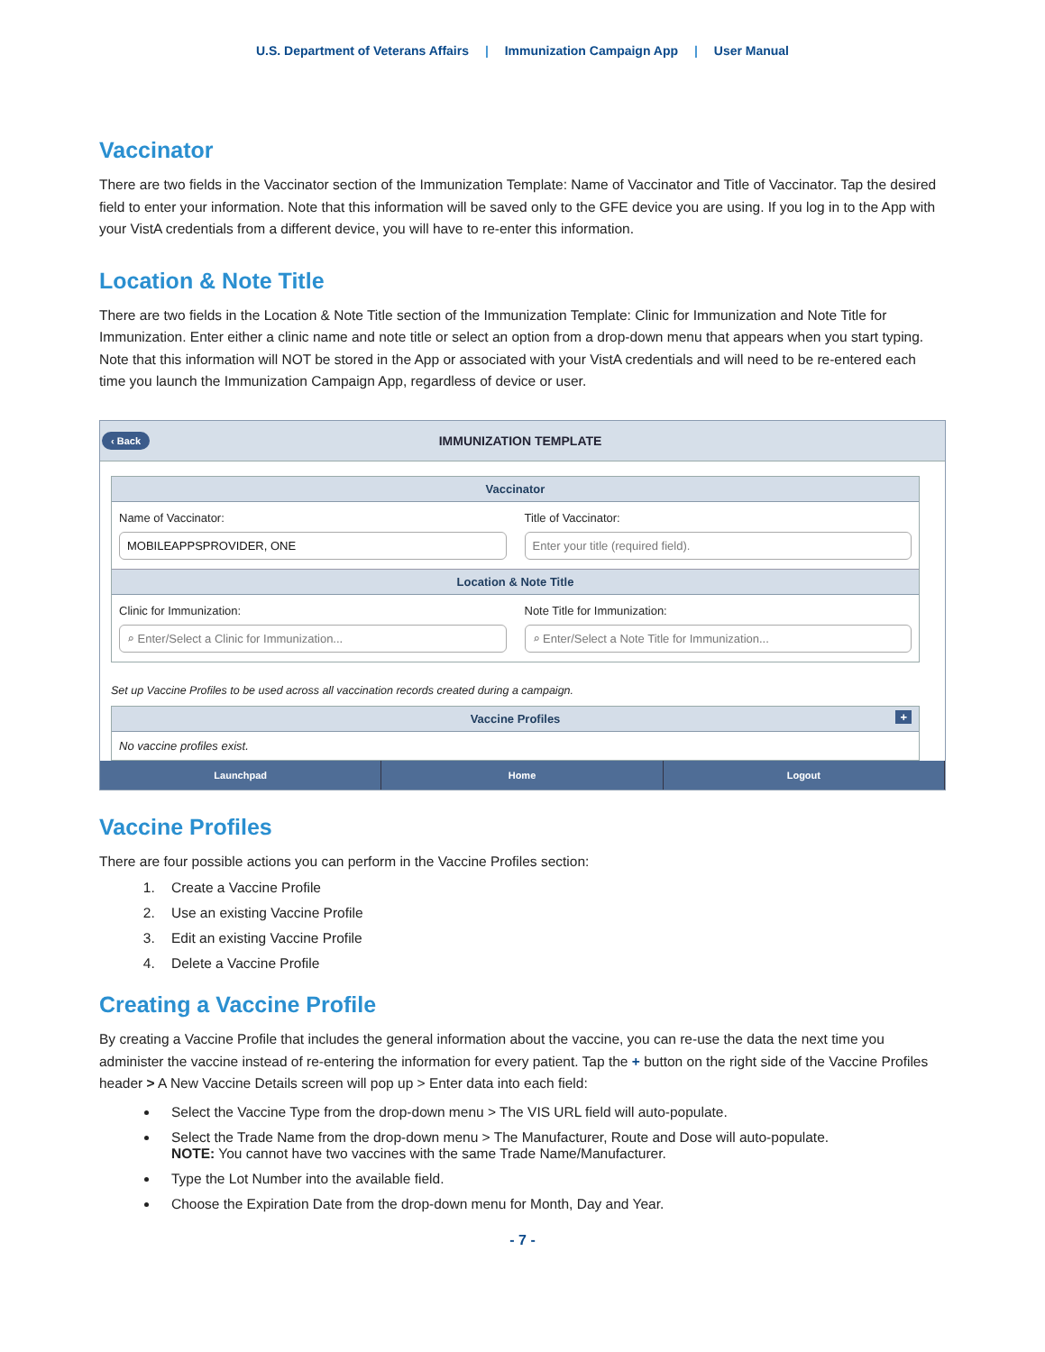U.S. Department of Veterans Affairs | Immunization Campaign App | User Manual
Vaccinator
There are two fields in the Vaccinator section of the Immunization Template: Name of Vaccinator and Title of Vaccinator. Tap the desired field to enter your information. Note that this information will be saved only to the GFE device you are using. If you log in to the App with your VistA credentials from a different device, you will have to re-enter this information.
Location & Note Title
There are two fields in the Location & Note Title section of the Immunization Template: Clinic for Immunization and Note Title for Immunization. Enter either a clinic name and note title or select an option from a drop-down menu that appears when you start typing. Note that this information will NOT be stored in the App or associated with your VistA credentials and will need to be re-entered each time you launch the Immunization Campaign App, regardless of device or user.
‹ Back IMMUNIZATION TEMPLATE
Vaccinator
Name of Vaccinator:
MOBILEAPPSPROVIDER, ONE
Title of Vaccinator:
Enter your title (required field).
Location & Note Title
Clinic for Immunization:
⌕ Enter/Select a Clinic for Immunization...
Note Title for Immunization:
⌕ Enter/Select a Note Title for Immunization...
Set up Vaccine Profiles to be used across all vaccination records created during a campaign.
Vaccine Profiles +
No vaccine profiles exist.
Launchpad Home Logout
Vaccine Profiles
There are four possible actions you can perform in the Vaccine Profiles section:
1. Create a Vaccine Profile
2. Use an existing Vaccine Profile
3. Edit an existing Vaccine Profile
4. Delete a Vaccine Profile
Creating a Vaccine Profile
By creating a Vaccine Profile that includes the general information about the vaccine, you can re-use the data the next time you administer the vaccine instead of re-entering the information for every patient. Tap the + button on the right side of the Vaccine Profiles header > A New Vaccine Details screen will pop up > Enter data into each field:
Select the Vaccine Type from the drop-down menu > The VIS URL field will auto-populate.
Select the Trade Name from the drop-down menu > The Manufacturer, Route and Dose will auto-populate.
NOTE: You cannot have two vaccines with the same Trade Name/Manufacturer.
Type the Lot Number into the available field.
Choose the Expiration Date from the drop-down menu for Month, Day and Year.
- 7 -